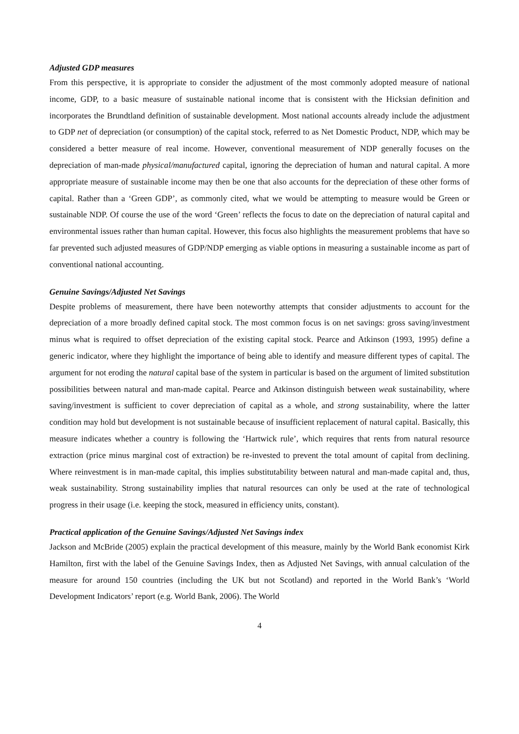Adjusted GDP measures
From this perspective, it is appropriate to consider the adjustment of the most commonly adopted measure of national income, GDP, to a basic measure of sustainable national income that is consistent with the Hicksian definition and incorporates the Brundtland definition of sustainable development. Most national accounts already include the adjustment to GDP net of depreciation (or consumption) of the capital stock, referred to as Net Domestic Product, NDP, which may be considered a better measure of real income. However, conventional measurement of NDP generally focuses on the depreciation of man-made physical/manufactured capital, ignoring the depreciation of human and natural capital. A more appropriate measure of sustainable income may then be one that also accounts for the depreciation of these other forms of capital. Rather than a ‘Green GDP’, as commonly cited, what we would be attempting to measure would be Green or sustainable NDP. Of course the use of the word ‘Green’ reflects the focus to date on the depreciation of natural capital and environmental issues rather than human capital. However, this focus also highlights the measurement problems that have so far prevented such adjusted measures of GDP/NDP emerging as viable options in measuring a sustainable income as part of conventional national accounting.
Genuine Savings/Adjusted Net Savings
Despite problems of measurement, there have been noteworthy attempts that consider adjustments to account for the depreciation of a more broadly defined capital stock. The most common focus is on net savings: gross saving/investment minus what is required to offset depreciation of the existing capital stock. Pearce and Atkinson (1993, 1995) define a generic indicator, where they highlight the importance of being able to identify and measure different types of capital. The argument for not eroding the natural capital base of the system in particular is based on the argument of limited substitution possibilities between natural and man-made capital. Pearce and Atkinson distinguish between weak sustainability, where saving/investment is sufficient to cover depreciation of capital as a whole, and strong sustainability, where the latter condition may hold but development is not sustainable because of insufficient replacement of natural capital. Basically, this measure indicates whether a country is following the ‘Hartwick rule’, which requires that rents from natural resource extraction (price minus marginal cost of extraction) be re-invested to prevent the total amount of capital from declining. Where reinvestment is in man-made capital, this implies substitutability between natural and man-made capital and, thus, weak sustainability. Strong sustainability implies that natural resources can only be used at the rate of technological progress in their usage (i.e. keeping the stock, measured in efficiency units, constant).
Practical application of the Genuine Savings/Adjusted Net Savings index
Jackson and McBride (2005) explain the practical development of this measure, mainly by the World Bank economist Kirk Hamilton, first with the label of the Genuine Savings Index, then as Adjusted Net Savings, with annual calculation of the measure for around 150 countries (including the UK but not Scotland) and reported in the World Bank’s ‘World Development Indicators’ report (e.g. World Bank, 2006). The World
4